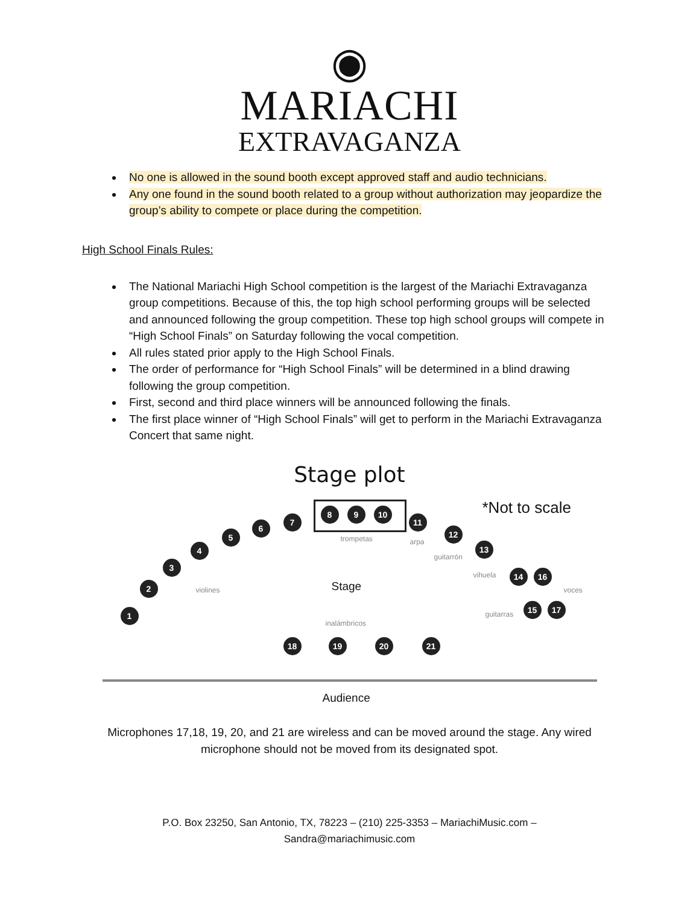◉
MARIACHI
EXTRAVAGANZA
No one is allowed in the sound booth except approved staff and audio technicians.
Any one found in the sound booth related to a group without authorization may jeopardize the group’s ability to compete or place during the competition.
High School Finals Rules:
The National Mariachi High School competition is the largest of the Mariachi Extravaganza group competitions. Because of this, the top high school performing groups will be selected and announced following the group competition. These top high school groups will compete in “High School Finals” on Saturday following the vocal competition.
All rules stated prior apply to the High School Finals.
The order of performance for “High School Finals” will be determined in a blind drawing following the group competition.
First, second and third place winners will be announced following the finals.
The first place winner of “High School Finals” will get to perform in the Mariachi Extravaganza Concert that same night.
Stage plot
*Not to scale
1
2
3
4
5
6
7
8 9 10
11
12
13
14 16
15 17
18 19 20 21
trompetas arpa
guitarrón
vihuela
voces
guitarras
violines
inalámbricos
Stage
Audience
Microphones 17,18, 19, 20, and 21 are wireless and can be moved around the stage. Any wired microphone should not be moved from its designated spot.
P.O. Box 23250, San Antonio, TX, 78223 – (210) 225-3353 – MariachiMusic.com –
Sandra@mariachimusic.com